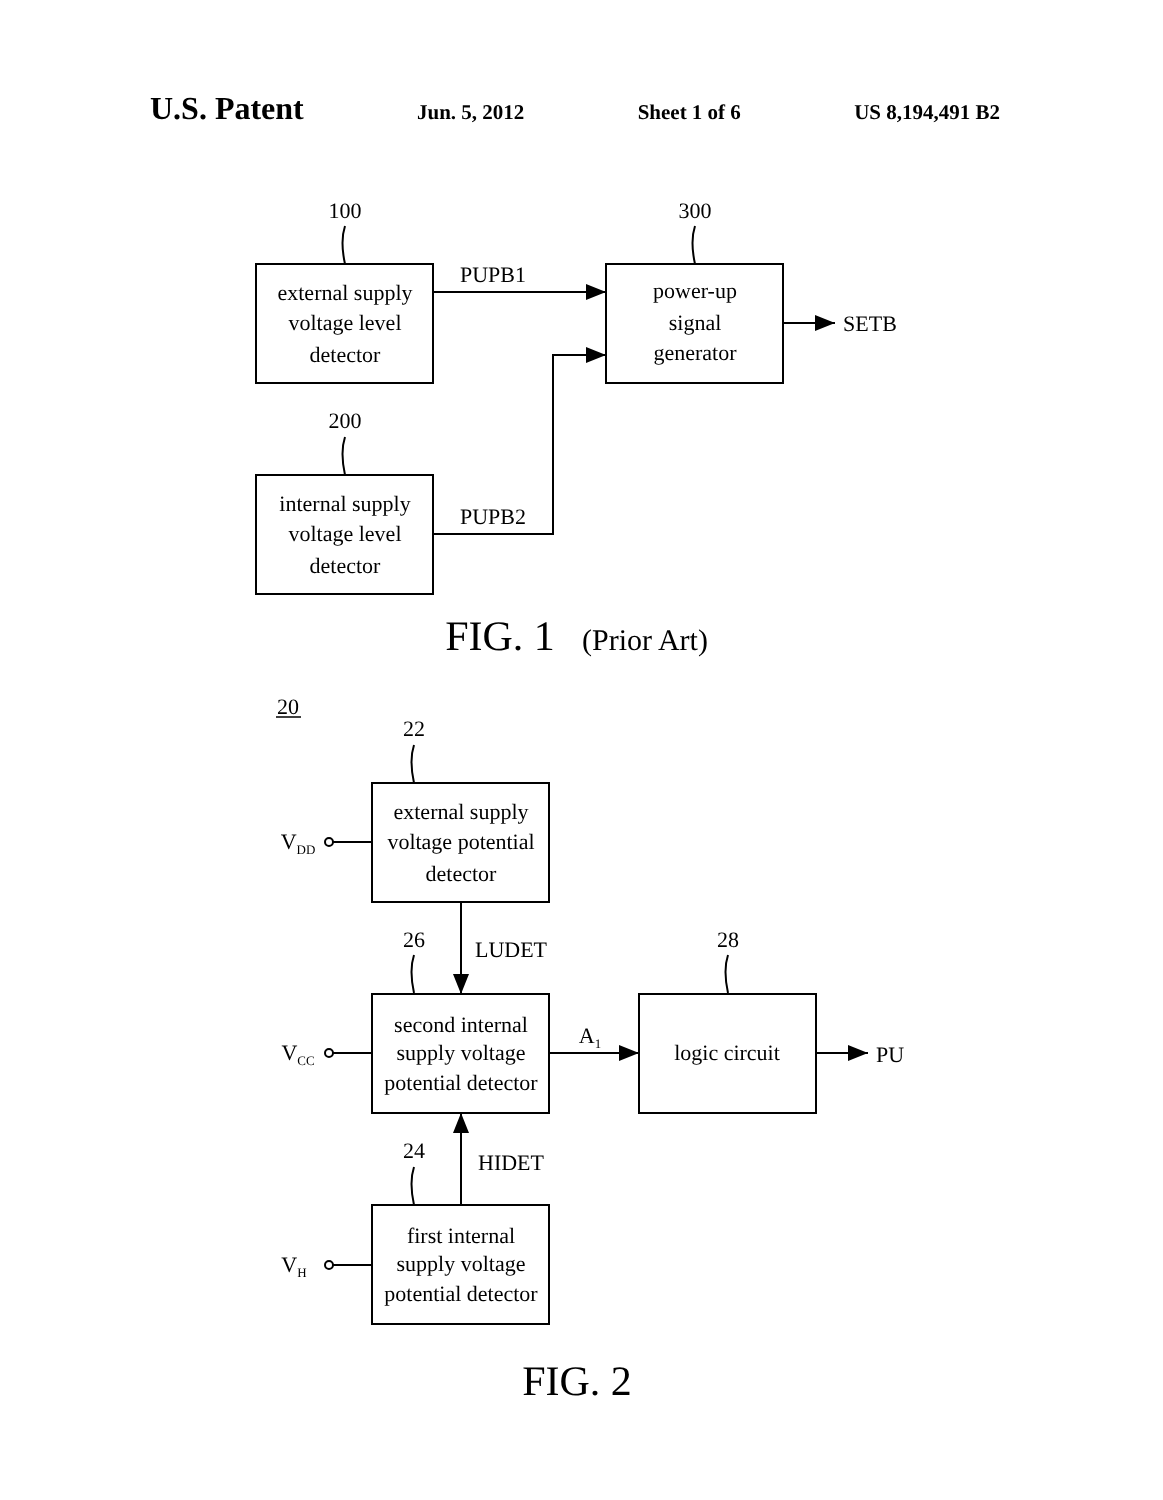U.S. Patent Jun. 5, 2012 Sheet 1 of 6 US 8,194,491 B2
100
300
200
external supply
voltage level
detector
power-up
signal
generator
internal supply
voltage level
detector
PUPB1
PUPB2
SETB
FIG. 1
(Prior Art)
20
22
26
24
28
external supply
voltage potential
detector
second internal
supply voltage
potential detector
first internal
supply voltage
potential detector
logic circuit
LUDET
HIDET
A1
PU
VDD
VCC
VH
FIG. 2